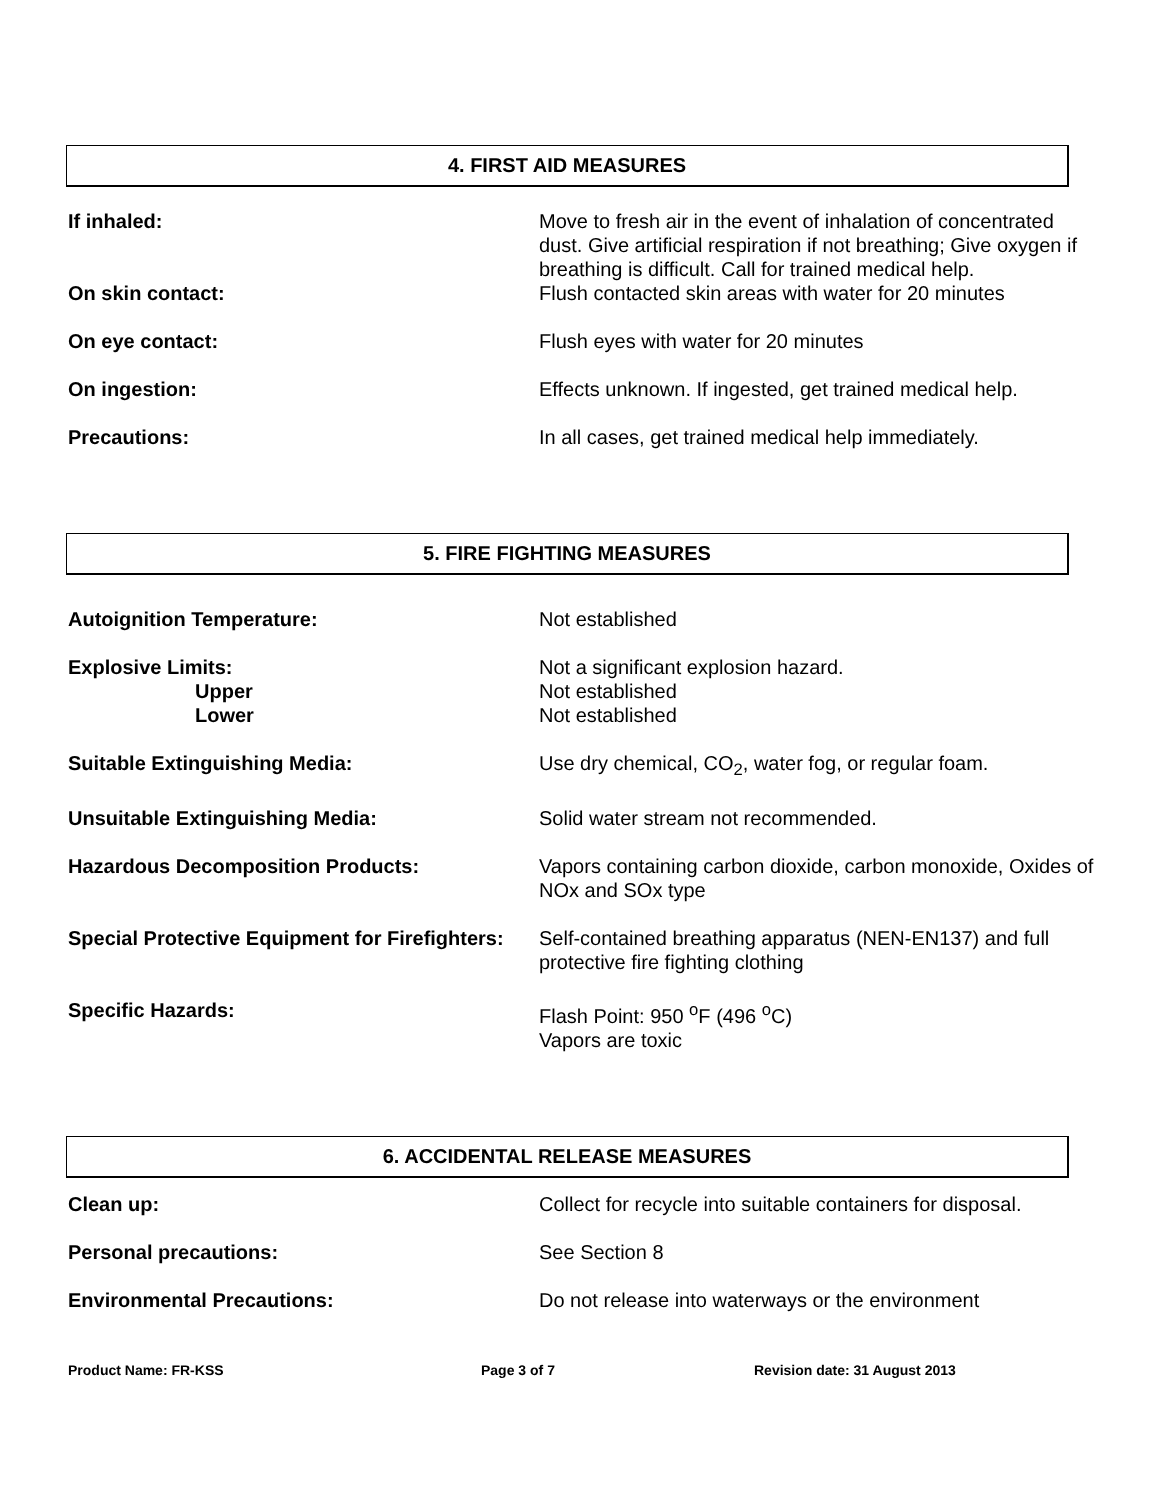4. FIRST AID MEASURES
If inhaled: Move to fresh air in the event of inhalation of concentrated dust. Give artificial respiration if not breathing; Give oxygen if breathing is difficult. Call for trained medical help.
On skin contact: Flush contacted skin areas with water for 20 minutes
On eye contact: Flush eyes with water for 20 minutes
On ingestion: Effects unknown. If ingested, get trained medical help.
Precautions: In all cases, get trained medical help immediately.
5. FIRE FIGHTING MEASURES
Autoignition Temperature: Not established
Explosive Limits:
Upper
Lower
Not a significant explosion hazard.
Not established
Not established
Suitable Extinguishing Media: Use dry chemical, CO<sub>2</sub>, water fog, or regular foam.
Unsuitable Extinguishing Media: Solid water stream not recommended.
Hazardous Decomposition Products: Vapors containing carbon dioxide, carbon monoxide, Oxides of NOx and SOx type
Special Protective Equipment for Firefighters:
Self-contained breathing apparatus (NEN-EN137) and full protective fire fighting clothing
Specific Hazards: Flash Point: 950 <sup>o</sup>F (496 <sup>o</sup>C)
Vapors are toxic
6. ACCIDENTAL RELEASE MEASURES
Clean up: Collect for recycle into suitable containers for disposal.
Personal precautions: See Section 8
Environmental Precautions: Do not release into waterways or the environment
Product Name: FR-KSS Page 3 of 7 Revision date: 31 August 2013